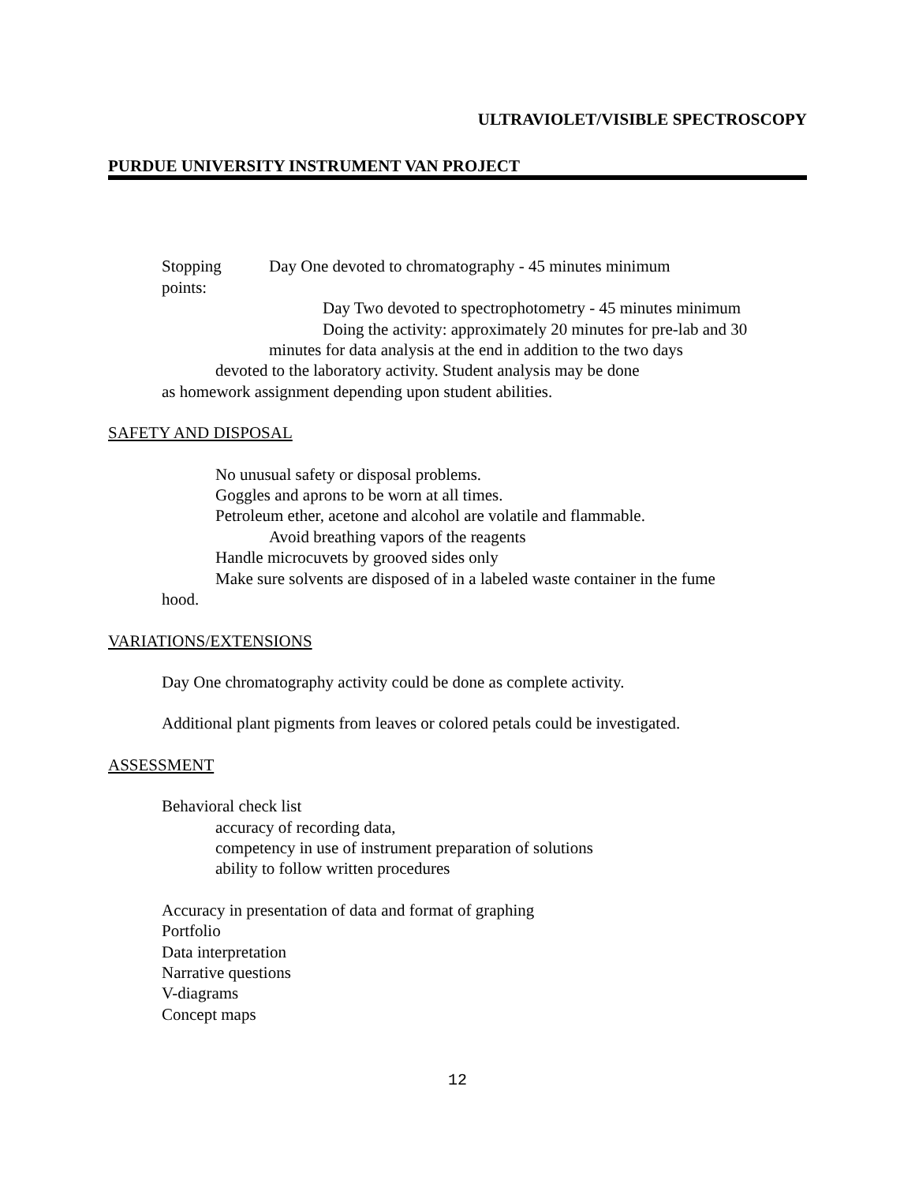ULTRAVIOLET/VISIBLE SPECTROSCOPY
PURDUE UNIVERSITY INSTRUMENT VAN PROJECT
Stopping points: Day One devoted to chromatography - 45 minutes minimum
Day Two devoted to spectrophotometry - 45 minutes minimum
Doing the activity: approximately 20 minutes for pre-lab and 30
minutes for data analysis at the end in addition to the two days
devoted to the laboratory activity. Student analysis may be done
as homework assignment depending upon student abilities.
SAFETY AND DISPOSAL
No unusual safety or disposal problems.
Goggles and aprons to be worn at all times.
Petroleum ether, acetone and alcohol are volatile and flammable.
Avoid breathing vapors of the reagents
Handle microcuvets by grooved sides only
Make sure solvents are disposed of in a labeled waste container in the fume
hood.
VARIATIONS/EXTENSIONS
Day One chromatography activity could be done as complete activity.
Additional plant pigments from leaves or colored petals could be investigated.
ASSESSMENT
Behavioral check list
accuracy of recording data,
competency in use of instrument preparation of solutions
ability to follow written procedures
Accuracy in presentation of data and format of graphing
Portfolio
Data interpretation
Narrative questions
V-diagrams
Concept maps
12